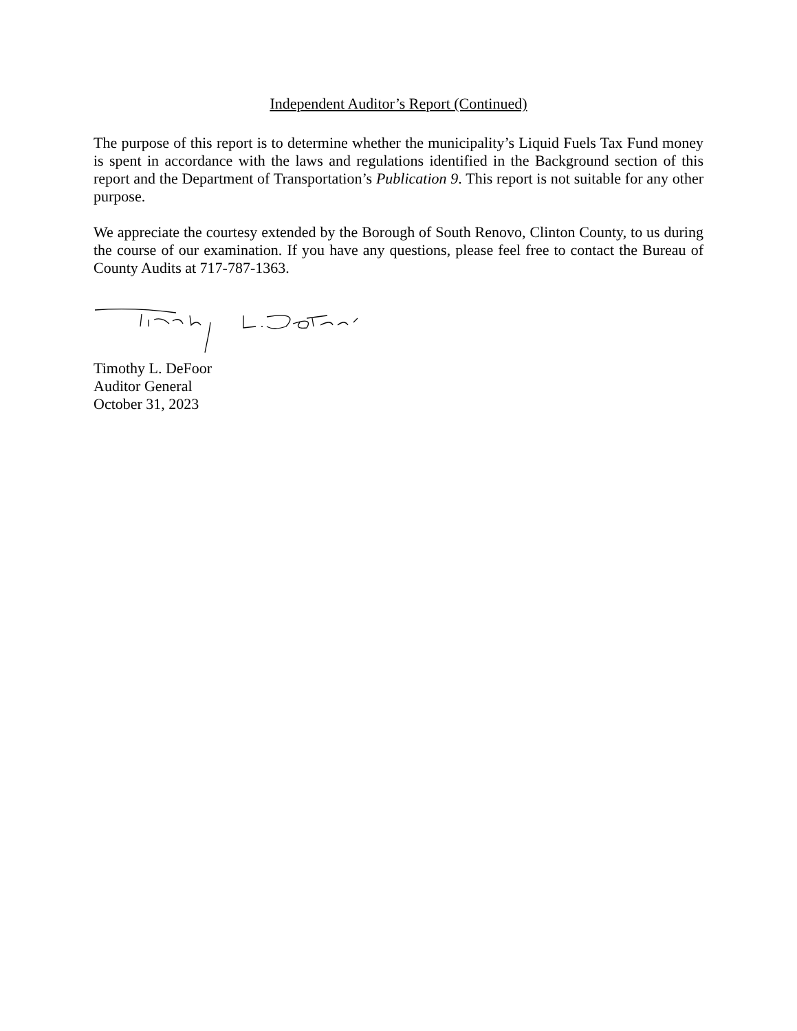Independent Auditor’s Report (Continued)
The purpose of this report is to determine whether the municipality’s Liquid Fuels Tax Fund money is spent in accordance with the laws and regulations identified in the Background section of this report and the Department of Transportation’s Publication 9. This report is not suitable for any other purpose.
We appreciate the courtesy extended by the Borough of South Renovo, Clinton County, to us during the course of our examination. If you have any questions, please feel free to contact the Bureau of County Audits at 717-787-1363.
Timothy L. DeFoor
Auditor General
October 31, 2023